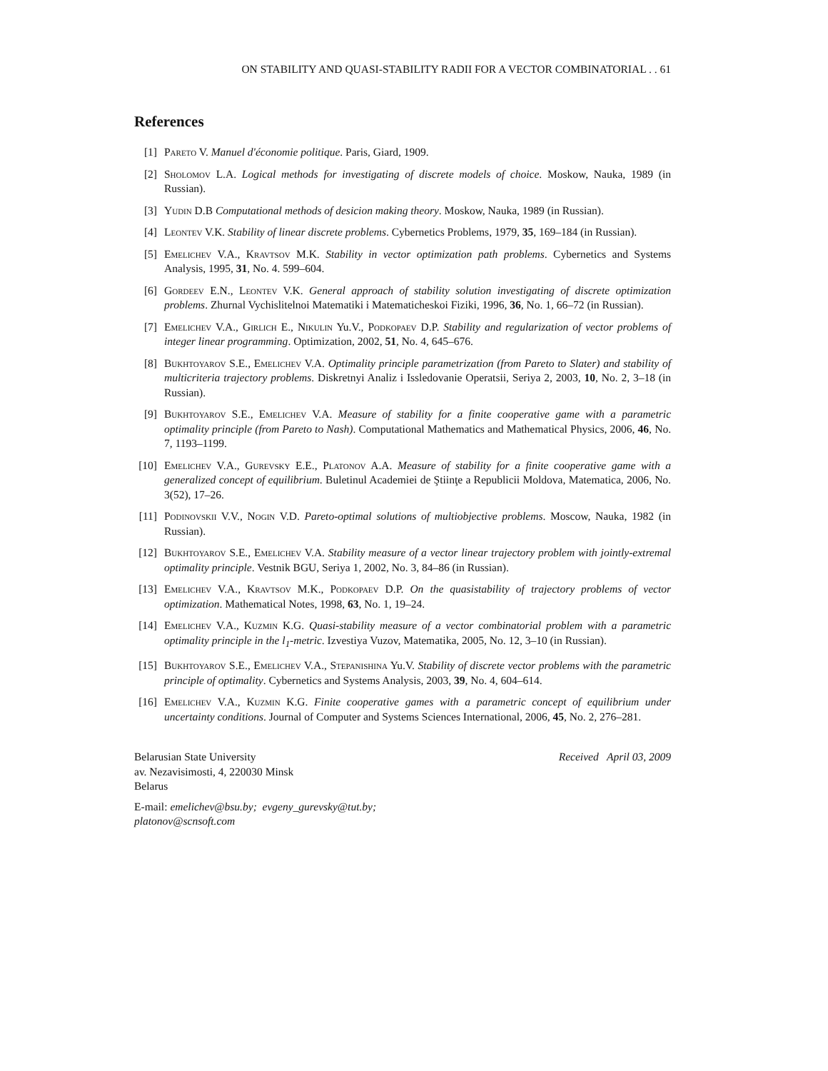ON STABILITY AND QUASI-STABILITY RADII FOR A VECTOR COMBINATORIAL . . 61
References
[1] Pareto V. Manuel d'économie politique. Paris, Giard, 1909.
[2] Sholomov L.A. Logical methods for investigating of discrete models of choice. Moskow, Nauka, 1989 (in Russian).
[3] Yudin D.B Computational methods of desicion making theory. Moskow, Nauka, 1989 (in Russian).
[4] Leontev V.K. Stability of linear discrete problems. Cybernetics Problems, 1979, 35, 169–184 (in Russian).
[5] Emelichev V.A., Kravtsov M.K. Stability in vector optimization path problems. Cybernetics and Systems Analysis, 1995, 31, No. 4. 599–604.
[6] Gordeev E.N., Leontev V.K. General approach of stability solution investigating of discrete optimization problems. Zhurnal Vychislitelnoi Matematiki i Matematicheskoi Fiziki, 1996, 36, No. 1, 66–72 (in Russian).
[7] Emelichev V.A., Girlich E., Nikulin Yu.V., Podkopaev D.P. Stability and regularization of vector problems of integer linear programming. Optimization, 2002, 51, No. 4, 645–676.
[8] Bukhtoyarov S.E., Emelichev V.A. Optimality principle parametrization (from Pareto to Slater) and stability of multicriteria trajectory problems. Diskretnyi Analiz i Issledovanie Operatsii, Seriya 2, 2003, 10, No. 2, 3–18 (in Russian).
[9] Bukhtoyarov S.E., Emelichev V.A. Measure of stability for a finite cooperative game with a parametric optimality principle (from Pareto to Nash). Computational Mathematics and Mathematical Physics, 2006, 46, No. 7, 1193–1199.
[10] Emelichev V.A., Gurevsky E.E., Platonov A.A. Measure of stability for a finite cooperative game with a generalized concept of equilibrium. Buletinul Academiei de Ştiinţe a Republicii Moldova, Matematica, 2006, No. 3(52), 17–26.
[11] Podinovskii V.V., Nogin V.D. Pareto-optimal solutions of multiobjective problems. Moscow, Nauka, 1982 (in Russian).
[12] Bukhtoyarov S.E., Emelichev V.A. Stability measure of a vector linear trajectory problem with jointly-extremal optimality principle. Vestnik BGU, Seriya 1, 2002, No. 3, 84–86 (in Russian).
[13] Emelichev V.A., Kravtsov M.K., Podkopaev D.P. On the quasistability of trajectory problems of vector optimization. Mathematical Notes, 1998, 63, No. 1, 19–24.
[14] Emelichev V.A., Kuzmin K.G. Quasi-stability measure of a vector combinatorial problem with a parametric optimality principle in the l<sub>1</sub>-metric. Izvestiya Vuzov, Matematika, 2005, No. 12, 3–10 (in Russian).
[15] Bukhtoyarov S.E., Emelichev V.A., Stepanishina Yu.V. Stability of discrete vector problems with the parametric principle of optimality. Cybernetics and Systems Analysis, 2003, 39, No. 4, 604–614.
[16] Emelichev V.A., Kuzmin K.G. Finite cooperative games with a parametric concept of equilibrium under uncertainty conditions. Journal of Computer and Systems Sciences International, 2006, 45, No. 2, 276–281.
Belarusian State University
av. Nezavisimosti, 4, 220030 Minsk
Belarus
Received April 03, 2009
E-mail: emelichev@bsu.by; evgeny_gurevsky@tut.by;
platonov@scnsoft.com